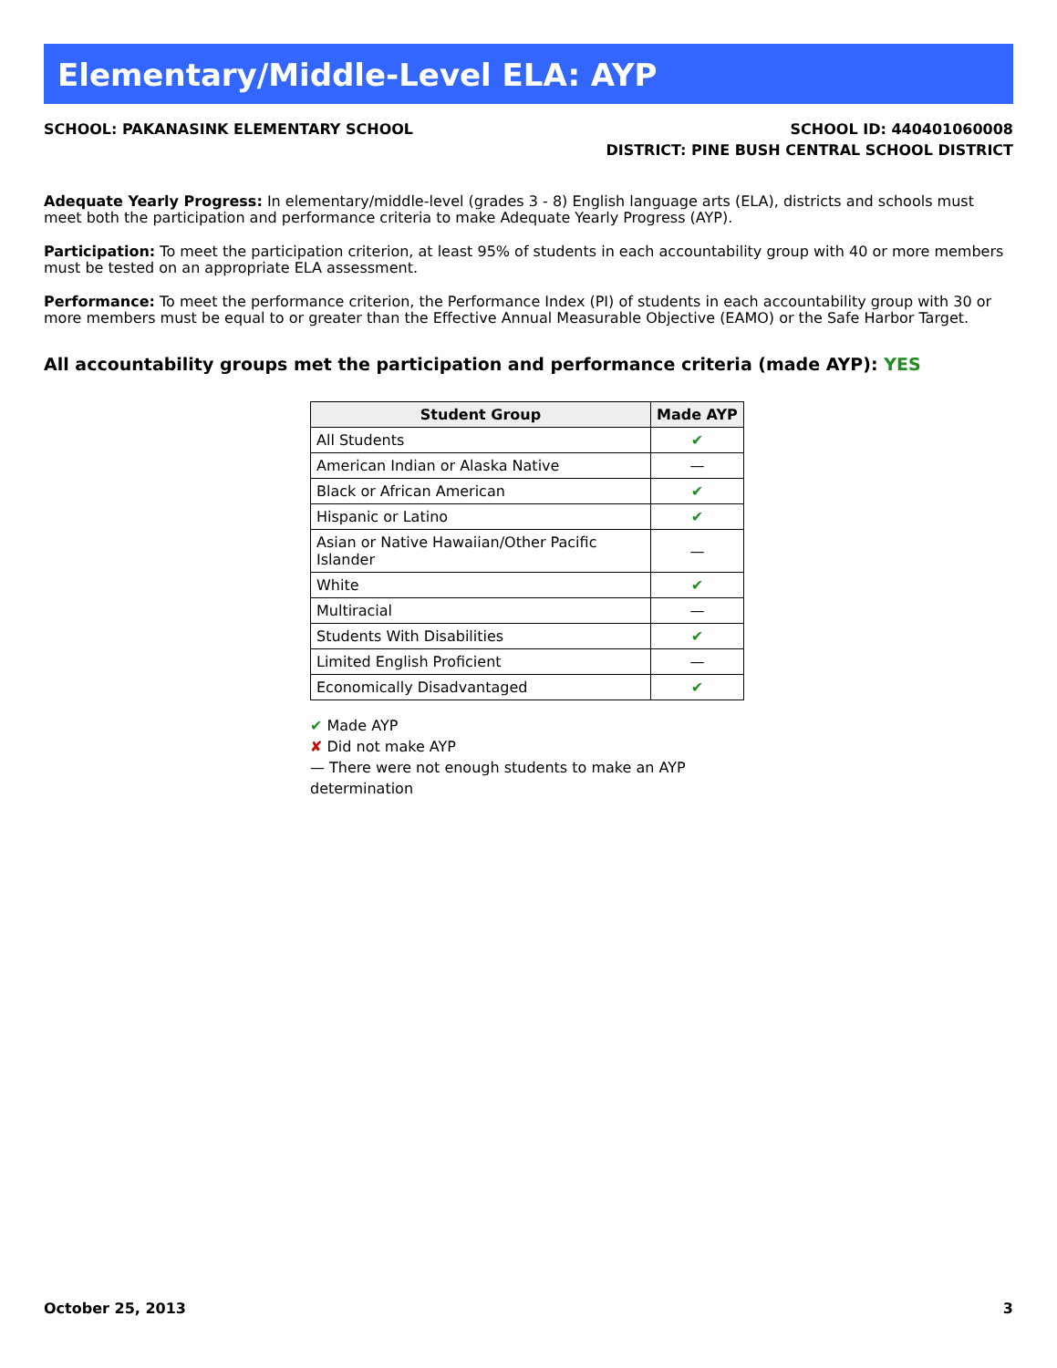Elementary/Middle-Level ELA: AYP
SCHOOL: PAKANASINK ELEMENTARY SCHOOL
SCHOOL ID: 440401060008
DISTRICT: PINE BUSH CENTRAL SCHOOL DISTRICT
Adequate Yearly Progress: In elementary/middle-level (grades 3 - 8) English language arts (ELA), districts and schools must meet both the participation and performance criteria to make Adequate Yearly Progress (AYP).
Participation: To meet the participation criterion, at least 95% of students in each accountability group with 40 or more members must be tested on an appropriate ELA assessment.
Performance: To meet the performance criterion, the Performance Index (PI) of students in each accountability group with 30 or more members must be equal to or greater than the Effective Annual Measurable Objective (EAMO) or the Safe Harbor Target.
All accountability groups met the participation and performance criteria (made AYP): YES
| Student Group | Made AYP |
| --- | --- |
| All Students | ✔ |
| American Indian or Alaska Native | — |
| Black or African American | ✔ |
| Hispanic or Latino | ✔ |
| Asian or Native Hawaiian/Other Pacific Islander | — |
| White | ✔ |
| Multiracial | — |
| Students With Disabilities | ✔ |
| Limited English Proficient | — |
| Economically Disadvantaged | ✔ |
✔ Made AYP
✘ Did not make AYP
— There were not enough students to make an AYP determination
October 25, 2013 3